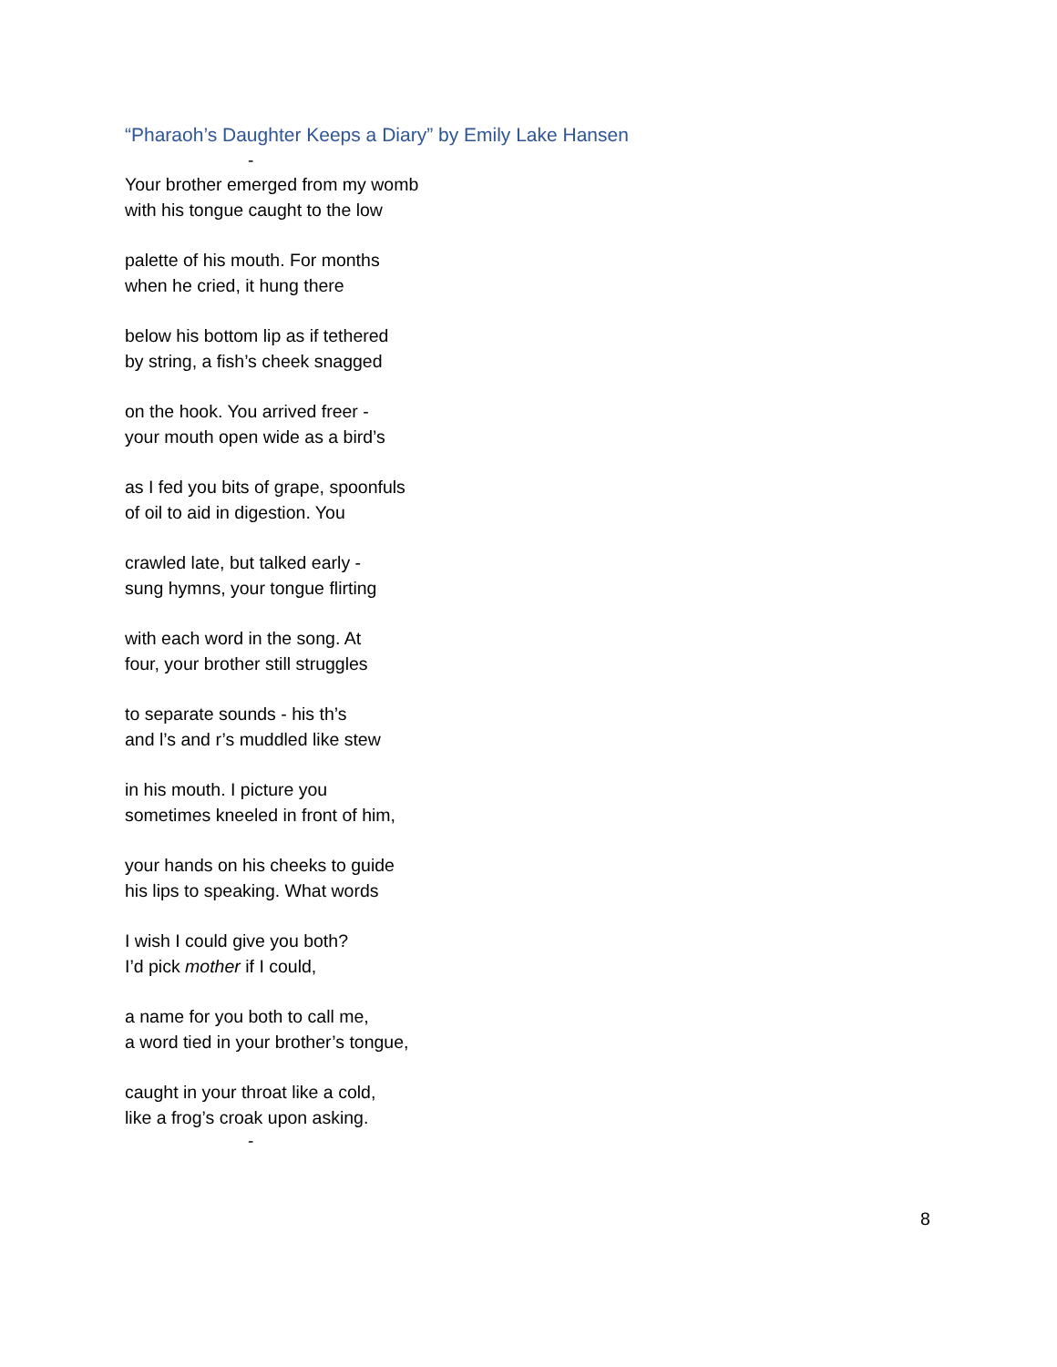“Pharaoh’s Daughter Keeps a Diary” by Emily Lake Hansen
-
Your brother emerged from my womb
with his tongue caught to the low
palette of his mouth. For months
when he cried, it hung there
below his bottom lip as if tethered
by string, a fish’s cheek snagged
on the hook. You arrived freer -
your mouth open wide as a bird’s
as I fed you bits of grape, spoonfuls
of oil to aid in digestion. You
crawled late, but talked early -
sung hymns, your tongue flirting
with each word in the song. At
four, your brother still struggles
to separate sounds - his th’s
and l’s and r’s muddled like stew
in his mouth. I picture you
sometimes kneeled in front of him,
your hands on his cheeks to guide
his lips to speaking. What words
I wish I could give you both?
I’d pick mother if I could,
a name for you both to call me,
a word tied in your brother’s tongue,
caught in your throat like a cold,
like a frog’s croak upon asking.
-
8